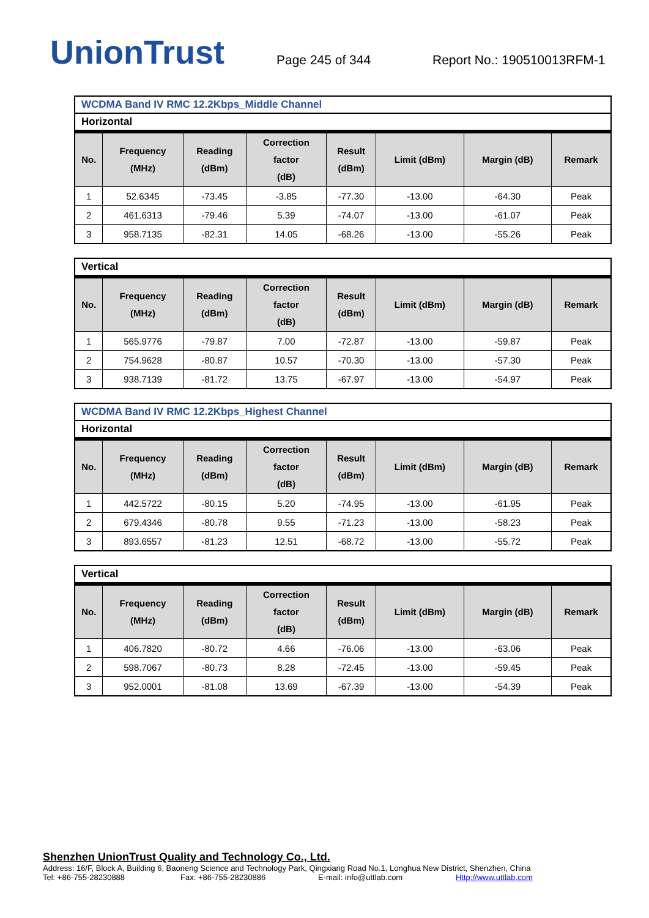UnionTrust
Page 245 of 344
Report No.: 190510013RFM-1
WCDMA Band IV RMC 12.2Kbps_Middle Channel
Horizontal
| No. | Frequency (MHz) | Reading (dBm) | Correction factor (dB) | Result (dBm) | Limit (dBm) | Margin (dB) | Remark |
| --- | --- | --- | --- | --- | --- | --- | --- |
| 1 | 52.6345 | -73.45 | -3.85 | -77.30 | -13.00 | -64.30 | Peak |
| 2 | 461.6313 | -79.46 | 5.39 | -74.07 | -13.00 | -61.07 | Peak |
| 3 | 958.7135 | -82.31 | 14.05 | -68.26 | -13.00 | -55.26 | Peak |
Vertical
| No. | Frequency (MHz) | Reading (dBm) | Correction factor (dB) | Result (dBm) | Limit (dBm) | Margin (dB) | Remark |
| --- | --- | --- | --- | --- | --- | --- | --- |
| 1 | 565.9776 | -79.87 | 7.00 | -72.87 | -13.00 | -59.87 | Peak |
| 2 | 754.9628 | -80.87 | 10.57 | -70.30 | -13.00 | -57.30 | Peak |
| 3 | 938.7139 | -81.72 | 13.75 | -67.97 | -13.00 | -54.97 | Peak |
WCDMA Band IV RMC 12.2Kbps_Highest Channel
Horizontal
| No. | Frequency (MHz) | Reading (dBm) | Correction factor (dB) | Result (dBm) | Limit (dBm) | Margin (dB) | Remark |
| --- | --- | --- | --- | --- | --- | --- | --- |
| 1 | 442.5722 | -80.15 | 5.20 | -74.95 | -13.00 | -61.95 | Peak |
| 2 | 679.4346 | -80.78 | 9.55 | -71.23 | -13.00 | -58.23 | Peak |
| 3 | 893.6557 | -81.23 | 12.51 | -68.72 | -13.00 | -55.72 | Peak |
Vertical
| No. | Frequency (MHz) | Reading (dBm) | Correction factor (dB) | Result (dBm) | Limit (dBm) | Margin (dB) | Remark |
| --- | --- | --- | --- | --- | --- | --- | --- |
| 1 | 406.7820 | -80.72 | 4.66 | -76.06 | -13.00 | -63.06 | Peak |
| 2 | 598.7067 | -80.73 | 8.28 | -72.45 | -13.00 | -59.45 | Peak |
| 3 | 952.0001 | -81.08 | 13.69 | -67.39 | -13.00 | -54.39 | Peak |
Shenzhen UnionTrust Quality and Technology Co., Ltd.
Address: 16/F, Block A, Building 6, Baoneng Science and Technology Park, Qingxiang Road No.1, Longhua New District, Shenzhen, China
Tel: +86-755-28230888 Fax: +86-755-28230886 E-mail: info@uttlab.com Http://www.uttlab.com